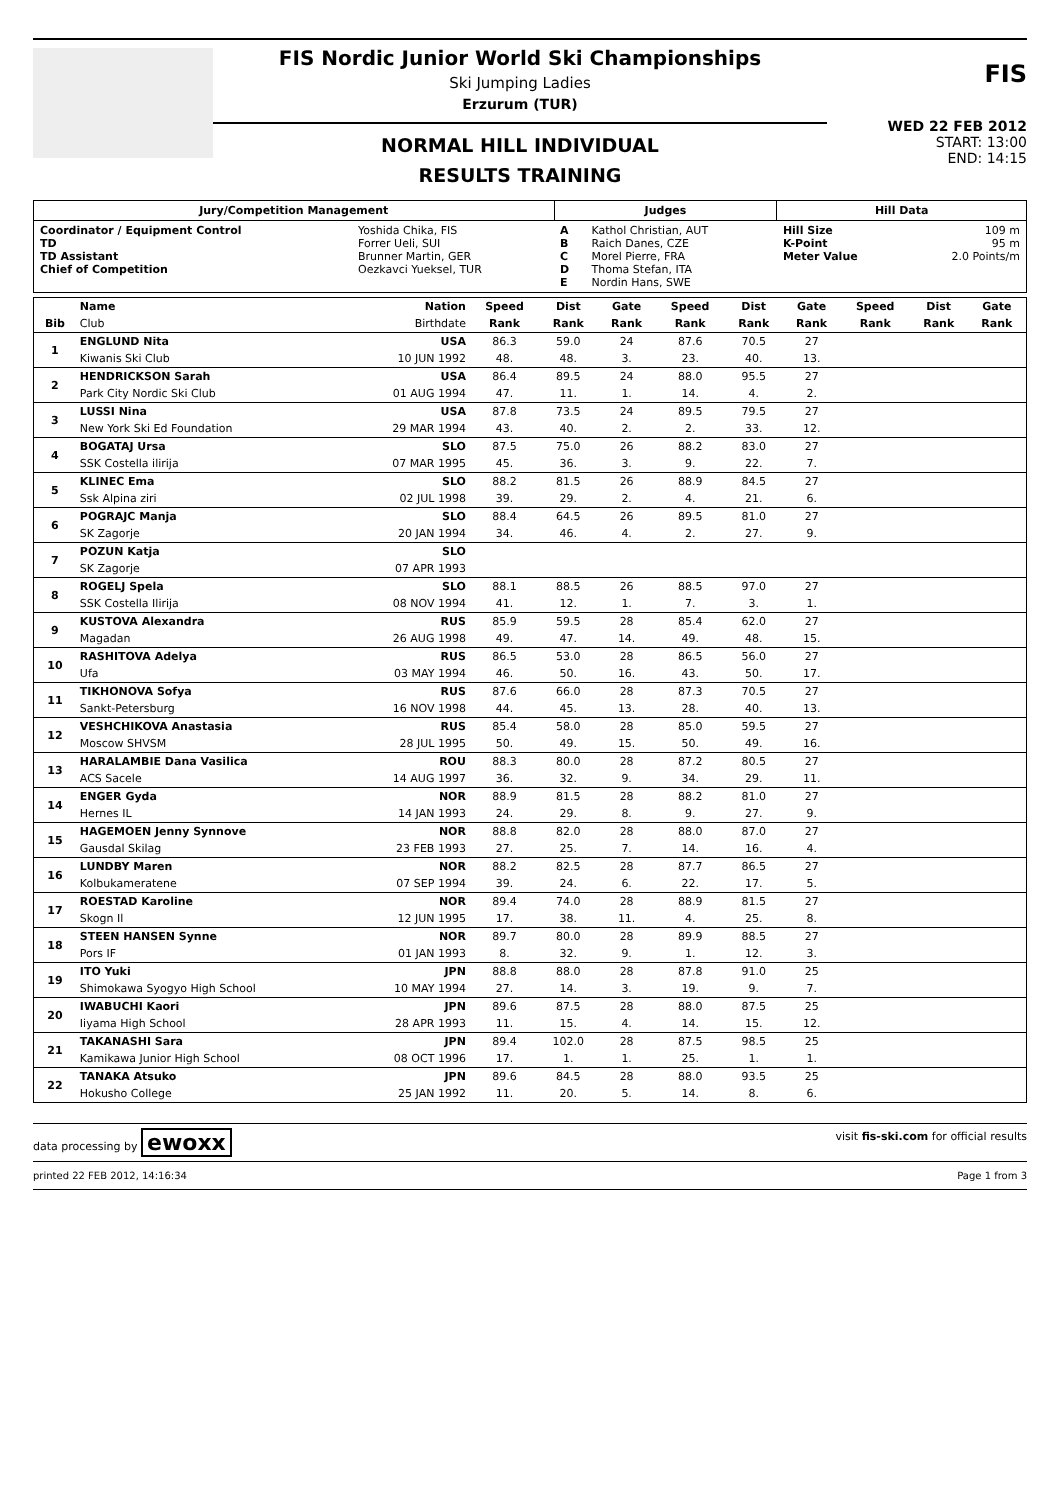FIS Nordic Junior World Ski Championships
Ski Jumping Ladies
Erzurum (TUR)
NORMAL HILL INDIVIDUAL
RESULTS TRAINING
FIS
WED 22 FEB 2012
START: 13:00
END: 14:15
| Jury/Competition Management | | Judges | | Hill Data | |
| Coordinator / Equipment Control TD TD Assistant Chief of Competition | Yoshida Chika, FIS Forrer Ueli, SUI Brunner Martin, GER Oezkavci Yueksel, TUR | A B C D E | Kathol Christian, AUT Raich Danes, CZE Morel Pierre, FRA Thoma Stefan, ITA Nordin Hans, SWE | Hill Size K-Point Meter Value | 109 m 95 m 2.0 Points/m |
| | Name | Nation | Speed | Dist | Gate | Speed | Dist | Gate | Speed | Dist | Gate |
| --- | --- | --- | --- | --- | --- | --- | --- | --- | --- | --- | --- |
| Bib | Club | Birthdate | Rank | Rank | Rank | Rank | Rank | Rank | Rank | Rank | Rank |
| 1 | ENGLUND Nita | USA | 86.3 | 59.0 | 24 | 87.6 | 70.5 | 27 | | | |
| | Kiwanis Ski Club | 10 JUN 1992 | 48. | 48. | 3. | 23. | 40. | 13. | | | |
| 2 | HENDRICKSON Sarah | USA | 86.4 | 89.5 | 24 | 88.0 | 95.5 | 27 | | | |
| | Park City Nordic Ski Club | 01 AUG 1994 | 47. | 11. | 1. | 14. | 4. | 2. | | | |
| 3 | LUSSI Nina | USA | 87.8 | 73.5 | 24 | 89.5 | 79.5 | 27 | | | |
| | New York Ski Ed Foundation | 29 MAR 1994 | 43. | 40. | 2. | 2. | 33. | 12. | | | |
| 4 | BOGATAJ Ursa | SLO | 87.5 | 75.0 | 26 | 88.2 | 83.0 | 27 | | | |
| | SSK Costella ilirija | 07 MAR 1995 | 45. | 36. | 3. | 9. | 22. | 7. | | | |
| 5 | KLINEC Ema | SLO | 88.2 | 81.5 | 26 | 88.9 | 84.5 | 27 | | | |
| | Ssk Alpina ziri | 02 JUL 1998 | 39. | 29. | 2. | 4. | 21. | 6. | | | |
| 6 | POGRAJC Manja | SLO | 88.4 | 64.5 | 26 | 89.5 | 81.0 | 27 | | | |
| | SK Zagorje | 20 JAN 1994 | 34. | 46. | 4. | 2. | 27. | 9. | | | |
| 7 | POZUN Katja | SLO | | | | | | | | | |
| | SK Zagorje | 07 APR 1993 | | | | | | | | | |
| 8 | ROGELJ Spela | SLO | 88.1 | 88.5 | 26 | 88.5 | 97.0 | 27 | | | |
| | SSK Costella Ilirija | 08 NOV 1994 | 41. | 12. | 1. | 7. | 3. | 1. | | | |
| 9 | KUSTOVA Alexandra | RUS | 85.9 | 59.5 | 28 | 85.4 | 62.0 | 27 | | | |
| | Magadan | 26 AUG 1998 | 49. | 47. | 14. | 49. | 48. | 15. | | | |
| 10 | RASHITOVA Adelya | RUS | 86.5 | 53.0 | 28 | 86.5 | 56.0 | 27 | | | |
| | Ufa | 03 MAY 1994 | 46. | 50. | 16. | 43. | 50. | 17. | | | |
| 11 | TIKHONOVA Sofya | RUS | 87.6 | 66.0 | 28 | 87.3 | 70.5 | 27 | | | |
| | Sankt-Petersburg | 16 NOV 1998 | 44. | 45. | 13. | 28. | 40. | 13. | | | |
| 12 | VESHCHIKOVA Anastasia | RUS | 85.4 | 58.0 | 28 | 85.0 | 59.5 | 27 | | | |
| | Moscow SHVSM | 28 JUL 1995 | 50. | 49. | 15. | 50. | 49. | 16. | | | |
| 13 | HARALAMBIE Dana Vasilica | ROU | 88.3 | 80.0 | 28 | 87.2 | 80.5 | 27 | | | |
| | ACS Sacele | 14 AUG 1997 | 36. | 32. | 9. | 34. | 29. | 11. | | | |
| 14 | ENGER Gyda | NOR | 88.9 | 81.5 | 28 | 88.2 | 81.0 | 27 | | | |
| | Hernes IL | 14 JAN 1993 | 24. | 29. | 8. | 9. | 27. | 9. | | | |
| 15 | HAGEMOEN Jenny Synnove | NOR | 88.8 | 82.0 | 28 | 88.0 | 87.0 | 27 | | | |
| | Gausdal Skilag | 23 FEB 1993 | 27. | 25. | 7. | 14. | 16. | 4. | | | |
| 16 | LUNDBY Maren | NOR | 88.2 | 82.5 | 28 | 87.7 | 86.5 | 27 | | | |
| | Kolbukameratene | 07 SEP 1994 | 39. | 24. | 6. | 22. | 17. | 5. | | | |
| 17 | ROESTAD Karoline | NOR | 89.4 | 74.0 | 28 | 88.9 | 81.5 | 27 | | | |
| | Skogn Il | 12 JUN 1995 | 17. | 38. | 11. | 4. | 25. | 8. | | | |
| 18 | STEEN HANSEN Synne | NOR | 89.7 | 80.0 | 28 | 89.9 | 88.5 | 27 | | | |
| | Pors IF | 01 JAN 1993 | 8. | 32. | 9. | 1. | 12. | 3. | | | |
| 19 | ITO Yuki | JPN | 88.8 | 88.0 | 28 | 87.8 | 91.0 | 25 | | | |
| | Shimokawa Syogyo High School | 10 MAY 1994 | 27. | 14. | 3. | 19. | 9. | 7. | | | |
| 20 | IWABUCHI Kaori | JPN | 89.6 | 87.5 | 28 | 88.0 | 87.5 | 25 | | | |
| | Iiyama High School | 28 APR 1993 | 11. | 15. | 4. | 14. | 15. | 12. | | | |
| 21 | TAKANASHI Sara | JPN | 89.4 | 102.0 | 28 | 87.5 | 98.5 | 25 | | | |
| | Kamikawa Junior High School | 08 OCT 1996 | 17. | 1. | 1. | 25. | 1. | 1. | | | |
| 22 | TANAKA Atsuko | JPN | 89.6 | 84.5 | 28 | 88.0 | 93.5 | 25 | | | |
| | Hokusho College | 25 JAN 1992 | 11. | 20. | 5. | 14. | 8. | 6. | | | |
data processing by ewoxx visit fis-ski.com for official results
printed 22 FEB 2012, 14:16:34 Page 1 from 3